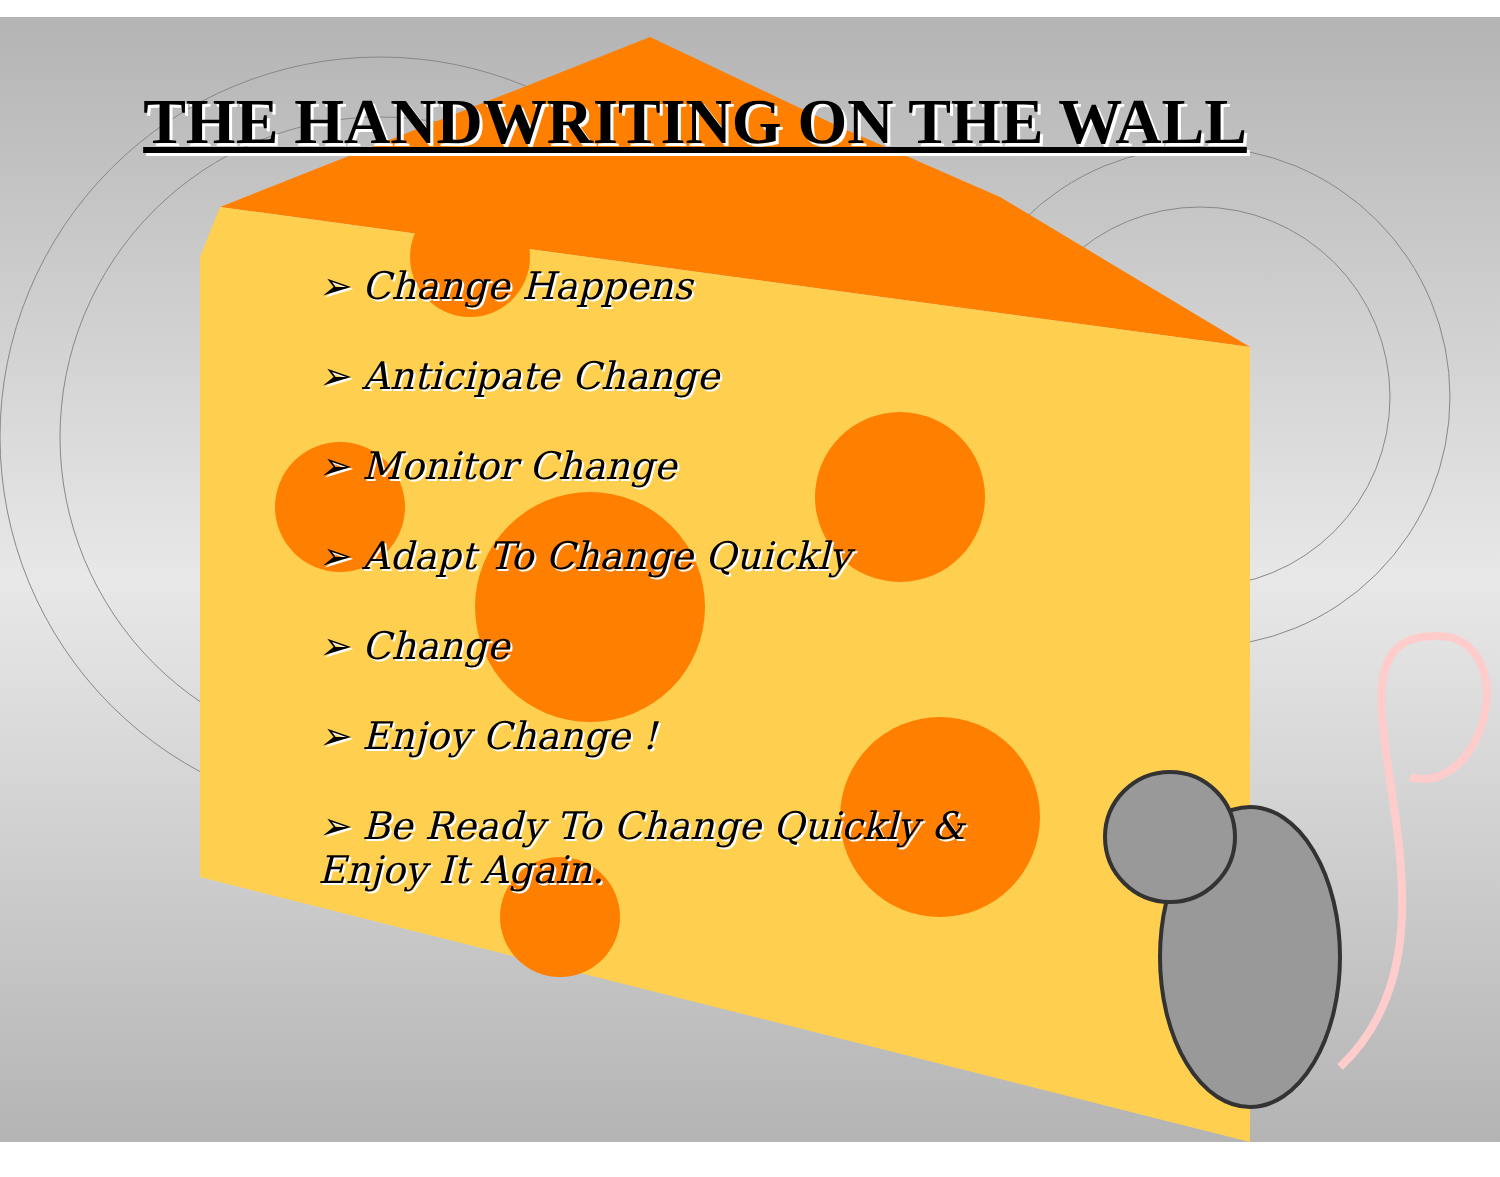THE HANDWRITING ON THE WALL
➢ Change Happens
➢ Anticipate Change
➢ Monitor Change
➢ Adapt To Change Quickly
➢ Change
➢ Enjoy Change !
➢ Be Ready To Change Quickly & Enjoy It Again.